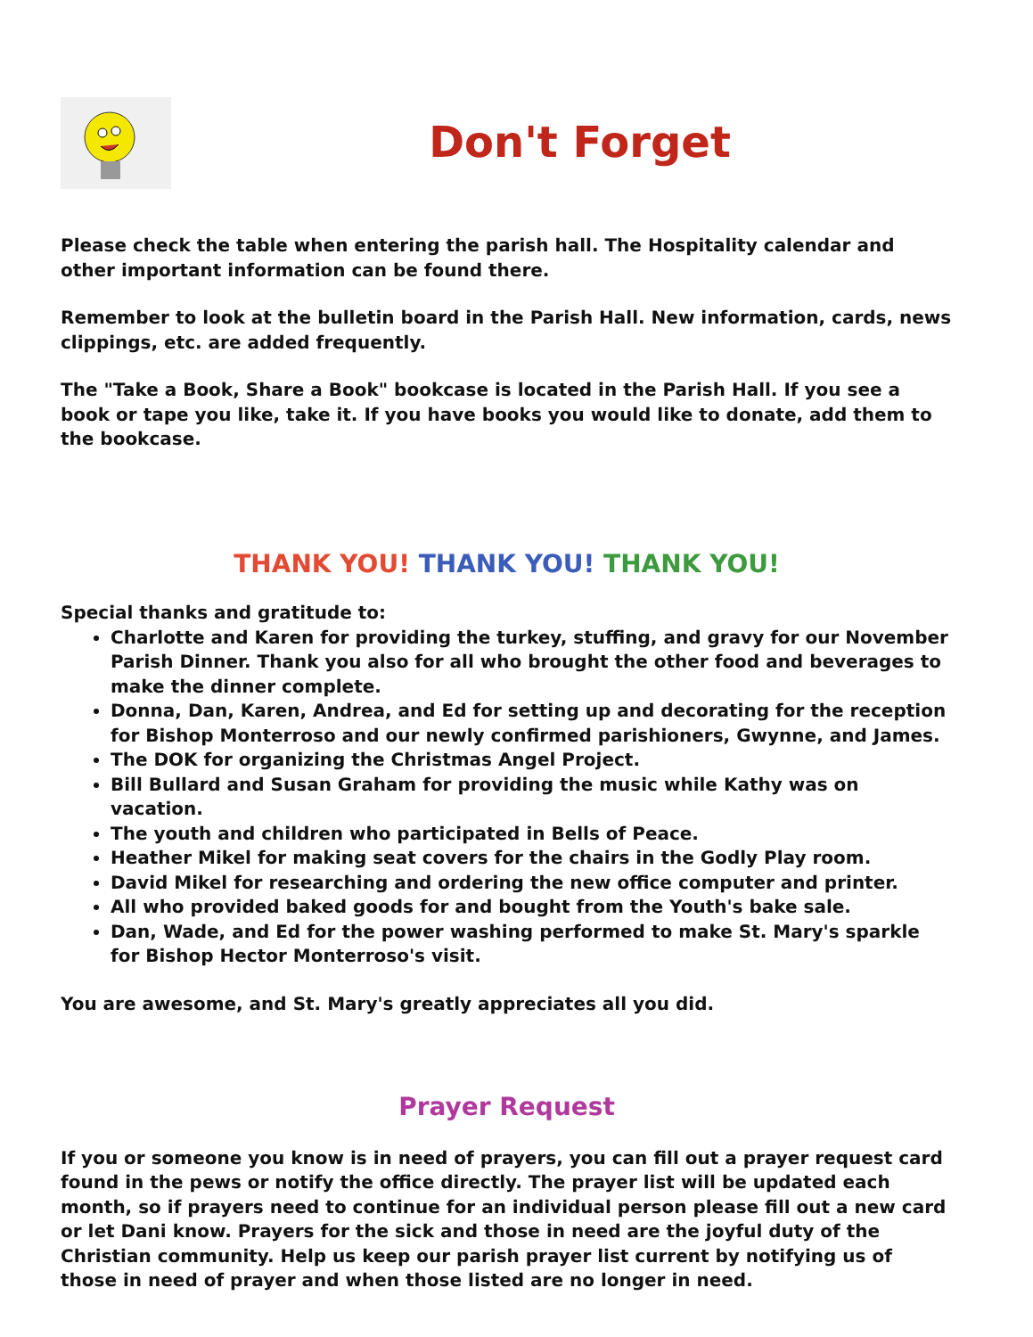Don't Forget
Please check the table when entering the parish hall. The Hospitality calendar and other important information can be found there.
Remember to look at the bulletin board in the Parish Hall. New information, cards, news clippings, etc. are added frequently.
The "Take a Book, Share a Book" bookcase is located in the Parish Hall. If you see a book or tape you like, take it. If you have books you would like to donate, add them to the bookcase.
THANK YOU! THANK YOU! THANK YOU!
Special thanks and gratitude to:
Charlotte and Karen for providing the turkey, stuffing, and gravy for our November Parish Dinner. Thank you also for all who brought the other food and beverages to make the dinner complete.
Donna, Dan, Karen, Andrea, and Ed for setting up and decorating for the reception for Bishop Monterroso and our newly confirmed parishioners, Gwynne, and James.
The DOK for organizing the Christmas Angel Project.
Bill Bullard and Susan Graham for providing the music while Kathy was on vacation.
The youth and children who participated in Bells of Peace.
Heather Mikel for making seat covers for the chairs in the Godly Play room.
David Mikel for researching and ordering the new office computer and printer.
All who provided baked goods for and bought from the Youth's bake sale.
Dan, Wade, and Ed for the power washing performed to make St. Mary's sparkle for Bishop Hector Monterroso's visit.
You are awesome, and St. Mary's greatly appreciates all you did.
Prayer Request
If you or someone you know is in need of prayers, you can fill out a prayer request card found in the pews or notify the office directly. The prayer list will be updated each month, so if prayers need to continue for an individual person please fill out a new card or let Dani know. Prayers for the sick and those in need are the joyful duty of the Christian community. Help us keep our parish prayer list current by notifying us of those in need of prayer and when those listed are no longer in need.